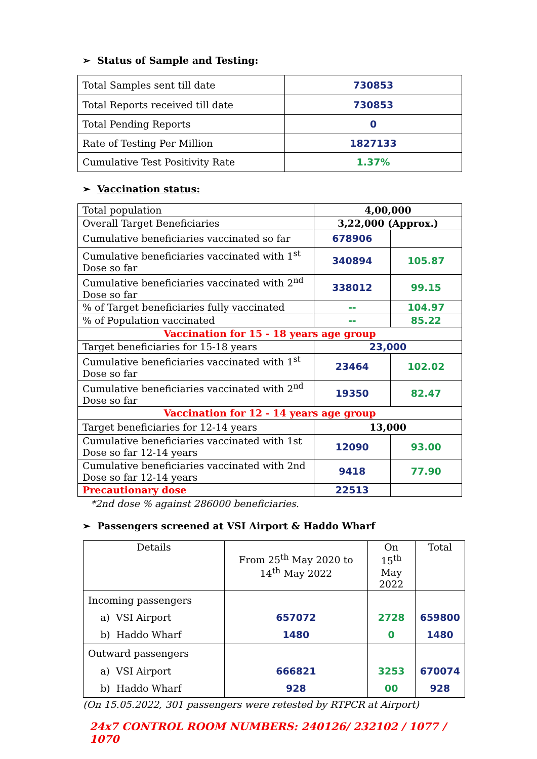➢ Status of Sample and Testing:
| Total Samples sent till date | 730853 |
| Total Reports received till date | 730853 |
| Total Pending Reports | 0 |
| Rate of Testing Per Million | 1827133 |
| Cumulative Test Positivity Rate | 1.37% |
➢ Vaccination status:
| Total population | 4,00,000 | |
| Overall Target Beneficiaries | 3,22,000 (Approx.) | |
| Cumulative beneficiaries vaccinated so far | 678906 | |
| Cumulative beneficiaries vaccinated with 1<sup>st</sup> Dose so far | 340894 | 105.87 |
| Cumulative beneficiaries vaccinated with 2<sup>nd</sup> Dose so far | 338012 | 99.15 |
| % of Target beneficiaries fully vaccinated | -- | 104.97 |
| % of Population vaccinated | -- | 85.22 |
| Vaccination for 15 - 18 years age group | | |
| Target beneficiaries for 15-18 years | 23,000 | |
| Cumulative beneficiaries vaccinated with 1<sup>st</sup> Dose so far | 23464 | 102.02 |
| Cumulative beneficiaries vaccinated with 2<sup>nd</sup> Dose so far | 19350 | 82.47 |
| Vaccination for 12 - 14 years age group | | |
| Target beneficiaries for 12-14 years | 13,000 | |
| Cumulative beneficiaries vaccinated with 1st Dose so far 12-14 years | 12090 | 93.00 |
| Cumulative beneficiaries vaccinated with 2nd Dose so far 12-14 years | 9418 | 77.90 |
| Precautionary dose | 22513 | |
*2nd dose % against 286000 beneficiaries.
➢ Passengers screened at VSI Airport & Haddo Wharf
| Details | From 25<sup>th</sup> May 2020 to 14<sup>th</sup> May 2022 | On 15<sup>th</sup> May 2022 | Total |
| Incoming passengers a) VSI Airport b) Haddo Wharf | 657072 1480 | 2728 0 | 659800 1480 |
| Outward passengers a) VSI Airport b) Haddo Wharf | 666821 928 | 3253 00 | 670074 928 |
(On 15.05.2022, 301 passengers were retested by RTPCR at Airport)
24x7 CONTROL ROOM NUMBERS: 240126/ 232102 / 1077 / 1070